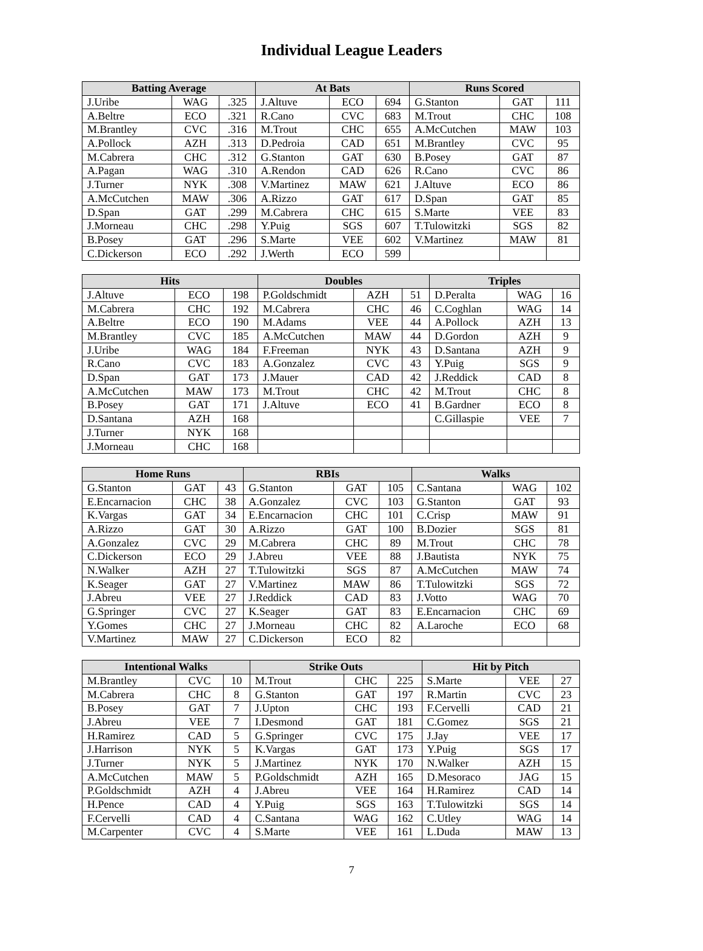Individual League Leaders
| Batting Average | | | At Bats | | | Runs Scored | | |
| --- | --- | --- | --- | --- | --- | --- | --- | --- |
| J.Uribe | WAG | .325 | J.Altuve | ECO | 694 | G.Stanton | GAT | 111 |
| A.Beltre | ECO | .321 | R.Cano | CVC | 683 | M.Trout | CHC | 108 |
| M.Brantley | CVC | .316 | M.Trout | CHC | 655 | A.McCutchen | MAW | 103 |
| A.Pollock | AZH | .313 | D.Pedroia | CAD | 651 | M.Brantley | CVC | 95 |
| M.Cabrera | CHC | .312 | G.Stanton | GAT | 630 | B.Posey | GAT | 87 |
| A.Pagan | WAG | .310 | A.Rendon | CAD | 626 | R.Cano | CVC | 86 |
| J.Turner | NYK | .308 | V.Martinez | MAW | 621 | J.Altuve | ECO | 86 |
| A.McCutchen | MAW | .306 | A.Rizzo | GAT | 617 | D.Span | GAT | 85 |
| D.Span | GAT | .299 | M.Cabrera | CHC | 615 | S.Marte | VEE | 83 |
| J.Morneau | CHC | .298 | Y.Puig | SGS | 607 | T.Tulowitzki | SGS | 82 |
| B.Posey | GAT | .296 | S.Marte | VEE | 602 | V.Martinez | MAW | 81 |
| C.Dickerson | ECO | .292 | J.Werth | ECO | 599 | | | |
| Hits | | | Doubles | | | Triples | | |
| --- | --- | --- | --- | --- | --- | --- | --- | --- |
| J.Altuve | ECO | 198 | P.Goldschmidt | AZH | 51 | D.Peralta | WAG | 16 |
| M.Cabrera | CHC | 192 | M.Cabrera | CHC | 46 | C.Coghlan | WAG | 14 |
| A.Beltre | ECO | 190 | M.Adams | VEE | 44 | A.Pollock | AZH | 13 |
| M.Brantley | CVC | 185 | A.McCutchen | MAW | 44 | D.Gordon | AZH | 9 |
| J.Uribe | WAG | 184 | F.Freeman | NYK | 43 | D.Santana | AZH | 9 |
| R.Cano | CVC | 183 | A.Gonzalez | CVC | 43 | Y.Puig | SGS | 9 |
| D.Span | GAT | 173 | J.Mauer | CAD | 42 | J.Reddick | CAD | 8 |
| A.McCutchen | MAW | 173 | M.Trout | CHC | 42 | M.Trout | CHC | 8 |
| B.Posey | GAT | 171 | J.Altuve | ECO | 41 | B.Gardner | ECO | 8 |
| D.Santana | AZH | 168 | | | | C.Gillaspie | VEE | 7 |
| J.Turner | NYK | 168 | | | | | | |
| J.Morneau | CHC | 168 | | | | | | |
| Home Runs | | | RBIs | | | Walks | | |
| --- | --- | --- | --- | --- | --- | --- | --- | --- |
| G.Stanton | GAT | 43 | G.Stanton | GAT | 105 | C.Santana | WAG | 102 |
| E.Encarnacion | CHC | 38 | A.Gonzalez | CVC | 103 | G.Stanton | GAT | 93 |
| K.Vargas | GAT | 34 | E.Encarnacion | CHC | 101 | C.Crisp | MAW | 91 |
| A.Rizzo | GAT | 30 | A.Rizzo | GAT | 100 | B.Dozier | SGS | 81 |
| A.Gonzalez | CVC | 29 | M.Cabrera | CHC | 89 | M.Trout | CHC | 78 |
| C.Dickerson | ECO | 29 | J.Abreu | VEE | 88 | J.Bautista | NYK | 75 |
| N.Walker | AZH | 27 | T.Tulowitzki | SGS | 87 | A.McCutchen | MAW | 74 |
| K.Seager | GAT | 27 | V.Martinez | MAW | 86 | T.Tulowitzki | SGS | 72 |
| J.Abreu | VEE | 27 | J.Reddick | CAD | 83 | J.Votto | WAG | 70 |
| G.Springer | CVC | 27 | K.Seager | GAT | 83 | E.Encarnacion | CHC | 69 |
| Y.Gomes | CHC | 27 | J.Morneau | CHC | 82 | A.Laroche | ECO | 68 |
| V.Martinez | MAW | 27 | C.Dickerson | ECO | 82 | | | |
| Intentional Walks | | | Strike Outs | | | Hit by Pitch | | |
| --- | --- | --- | --- | --- | --- | --- | --- | --- |
| M.Brantley | CVC | 10 | M.Trout | CHC | 225 | S.Marte | VEE | 27 |
| M.Cabrera | CHC | 8 | G.Stanton | GAT | 197 | R.Martin | CVC | 23 |
| B.Posey | GAT | 7 | J.Upton | CHC | 193 | F.Cervelli | CAD | 21 |
| J.Abreu | VEE | 7 | I.Desmond | GAT | 181 | C.Gomez | SGS | 21 |
| H.Ramirez | CAD | 5 | G.Springer | CVC | 175 | J.Jay | VEE | 17 |
| J.Harrison | NYK | 5 | K.Vargas | GAT | 173 | Y.Puig | SGS | 17 |
| J.Turner | NYK | 5 | J.Martinez | NYK | 170 | N.Walker | AZH | 15 |
| A.McCutchen | MAW | 5 | P.Goldschmidt | AZH | 165 | D.Mesoraco | JAG | 15 |
| P.Goldschmidt | AZH | 4 | J.Abreu | VEE | 164 | H.Ramirez | CAD | 14 |
| H.Pence | CAD | 4 | Y.Puig | SGS | 163 | T.Tulowitzki | SGS | 14 |
| F.Cervelli | CAD | 4 | C.Santana | WAG | 162 | C.Utley | WAG | 14 |
| M.Carpenter | CVC | 4 | S.Marte | VEE | 161 | L.Duda | MAW | 13 |
7